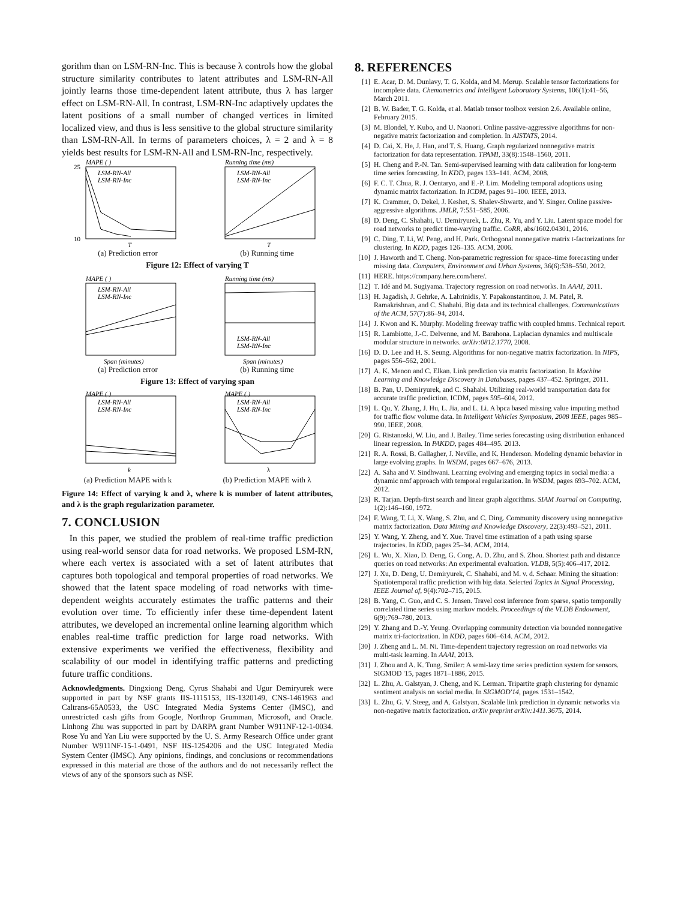gorithm than on LSM-RN-Inc. This is because λ controls how the global structure similarity contributes to latent attributes and LSM-RN-All jointly learns those time-dependent latent attribute, thus λ has larger effect on LSM-RN-All. In contrast, LSM-RN-Inc adaptively updates the latent positions of a small number of changed vertices in limited localized view, and thus is less sensitive to the global structure similarity than LSM-RN-All. In terms of parameters choices, λ = 2 and λ = 8 yields best results for LSM-RN-All and LSM-RN-Inc, respectively.
MAPE ( )
25
10
LSM-RN-All
LSM-RN-Inc
T
(a) Prediction error
Running time (ms)
LSM-RN-All
LSM-RN-Inc
T
(b) Running time
Figure 12: Effect of varying T
MAPE ( )
LSM-RN-All
LSM-RN-Inc
Span (minutes)
(a) Prediction error
Running time (ms)
LSM-RN-All
LSM-RN-Inc
Span (minutes)
(b) Running time
Figure 13: Effect of varying span
MAPE ( )
LSM-RN-All
LSM-RN-Inc
k
(a) Prediction MAPE with k
MAPE ( )
LSM-RN-All
LSM-RN-Inc
λ
(b) Prediction MAPE with λ
Figure 14: Effect of varying k and λ, where k is number of latent attributes, and λ is the graph regularization parameter.
7. CONCLUSION
In this paper, we studied the problem of real-time traffic prediction using real-world sensor data for road networks. We proposed LSM-RN, where each vertex is associated with a set of latent attributes that captures both topological and temporal properties of road networks. We showed that the latent space modeling of road networks with time-dependent weights accurately estimates the traffic patterns and their evolution over time. To efficiently infer these time-dependent latent attributes, we developed an incremental online learning algorithm which enables real-time traffic prediction for large road networks. With extensive experiments we verified the effectiveness, flexibility and scalability of our model in identifying traffic patterns and predicting future traffic conditions.
Acknowledgments. Dingxiong Deng, Cyrus Shahabi and Ugur Demiryurek were supported in part by NSF grants IIS-1115153, IIS-1320149, CNS-1461963 and Caltrans-65A0533, the USC Integrated Media Systems Center (IMSC), and unrestricted cash gifts from Google, Northrop Grumman, Microsoft, and Oracle. Linhong Zhu was supported in part by DARPA grant Number W911NF-12-1-0034. Rose Yu and Yan Liu were supported by the U. S. Army Research Office under grant Number W911NF-15-1-0491, NSF IIS-1254206 and the USC Integrated Media System Center (IMSC). Any opinions, findings, and conclusions or recommendations expressed in this material are those of the authors and do not necessarily reflect the views of any of the sponsors such as NSF.
8. REFERENCES
[1] E. Acar, D. M. Dunlavy, T. G. Kolda, and M. Mørup. Scalable tensor factorizations for incomplete data. Chemometrics and Intelligent Laboratory Systems, 106(1):41–56, March 2011.
[2] B. W. Bader, T. G. Kolda, et al. Matlab tensor toolbox version 2.6. Available online, February 2015.
[3] M. Blondel, Y. Kubo, and U. Naonori. Online passive-aggressive algorithms for non-negative matrix factorization and completion. In AISTATS, 2014.
[4] D. Cai, X. He, J. Han, and T. S. Huang. Graph regularized nonnegative matrix factorization for data representation. TPAMI, 33(8):1548–1560, 2011.
[5] H. Cheng and P.-N. Tan. Semi-supervised learning with data calibration for long-term time series forecasting. In KDD, pages 133–141. ACM, 2008.
[6] F. C. T. Chua, R. J. Oentaryo, and E.-P. Lim. Modeling temporal adoptions using dynamic matrix factorization. In ICDM, pages 91–100. IEEE, 2013.
[7] K. Crammer, O. Dekel, J. Keshet, S. Shalev-Shwartz, and Y. Singer. Online passive-aggressive algorithms. JMLR, 7:551–585, 2006.
[8] D. Deng, C. Shahabi, U. Demiryurek, L. Zhu, R. Yu, and Y. Liu. Latent space model for road networks to predict time-varying traffic. CoRR, abs/1602.04301, 2016.
[9] C. Ding, T. Li, W. Peng, and H. Park. Orthogonal nonnegative matrix t-factorizations for clustering. In KDD, pages 126–135. ACM, 2006.
[10] J. Haworth and T. Cheng. Non-parametric regression for space–time forecasting under missing data. Computers, Environment and Urban Systems, 36(6):538–550, 2012.
[11] HERE. https://company.here.com/here/.
[12] T. Idé and M. Sugiyama. Trajectory regression on road networks. In AAAI, 2011.
[13] H. Jagadish, J. Gehrke, A. Labrinidis, Y. Papakonstantinou, J. M. Patel, R. Ramakrishnan, and C. Shahabi. Big data and its technical challenges. Communications of the ACM, 57(7):86–94, 2014.
[14] J. Kwon and K. Murphy. Modeling freeway traffic with coupled hmms. Technical report.
[15] R. Lambiotte, J.-C. Delvenne, and M. Barahona. Laplacian dynamics and multiscale modular structure in networks. arXiv:0812.1770, 2008.
[16] D. D. Lee and H. S. Seung. Algorithms for non-negative matrix factorization. In NIPS, pages 556–562, 2001.
[17] A. K. Menon and C. Elkan. Link prediction via matrix factorization. In Machine Learning and Knowledge Discovery in Databases, pages 437–452. Springer, 2011.
[18] B. Pan, U. Demiryurek, and C. Shahabi. Utilizing real-world transportation data for accurate traffic prediction. ICDM, pages 595–604, 2012.
[19] L. Qu, Y. Zhang, J. Hu, L. Jia, and L. Li. A bpca based missing value imputing method for traffic flow volume data. In Intelligent Vehicles Symposium, 2008 IEEE, pages 985–990. IEEE, 2008.
[20] G. Ristanoski, W. Liu, and J. Bailey. Time series forecasting using distribution enhanced linear regression. In PAKDD, pages 484–495. 2013.
[21] R. A. Rossi, B. Gallagher, J. Neville, and K. Henderson. Modeling dynamic behavior in large evolving graphs. In WSDM, pages 667–676, 2013.
[22] A. Saha and V. Sindhwani. Learning evolving and emerging topics in social media: a dynamic nmf approach with temporal regularization. In WSDM, pages 693–702. ACM, 2012.
[23] R. Tarjan. Depth-first search and linear graph algorithms. SIAM Journal on Computing, 1(2):146–160, 1972.
[24] F. Wang, T. Li, X. Wang, S. Zhu, and C. Ding. Community discovery using nonnegative matrix factorization. Data Mining and Knowledge Discovery, 22(3):493–521, 2011.
[25] Y. Wang, Y. Zheng, and Y. Xue. Travel time estimation of a path using sparse trajectories. In KDD, pages 25–34. ACM, 2014.
[26] L. Wu, X. Xiao, D. Deng, G. Cong, A. D. Zhu, and S. Zhou. Shortest path and distance queries on road networks: An experimental evaluation. VLDB, 5(5):406–417, 2012.
[27] J. Xu, D. Deng, U. Demiryurek, C. Shahabi, and M. v. d. Schaar. Mining the situation: Spatiotemporal traffic prediction with big data. Selected Topics in Signal Processing, IEEE Journal of, 9(4):702–715, 2015.
[28] B. Yang, C. Guo, and C. S. Jensen. Travel cost inference from sparse, spatio temporally correlated time series using markov models. Proceedings of the VLDB Endowment, 6(9):769–780, 2013.
[29] Y. Zhang and D.-Y. Yeung. Overlapping community detection via bounded nonnegative matrix tri-factorization. In KDD, pages 606–614. ACM, 2012.
[30] J. Zheng and L. M. Ni. Time-dependent trajectory regression on road networks via multi-task learning. In AAAI, 2013.
[31] J. Zhou and A. K. Tung. Smiler: A semi-lazy time series prediction system for sensors. SIGMOD '15, pages 1871–1886, 2015.
[32] L. Zhu, A. Galstyan, J. Cheng, and K. Lerman. Tripartite graph clustering for dynamic sentiment analysis on social media. In SIGMOD'14, pages 1531–1542.
[33] L. Zhu, G. V. Steeg, and A. Galstyan. Scalable link prediction in dynamic networks via non-negative matrix factorization. arXiv preprint arXiv:1411.3675, 2014.